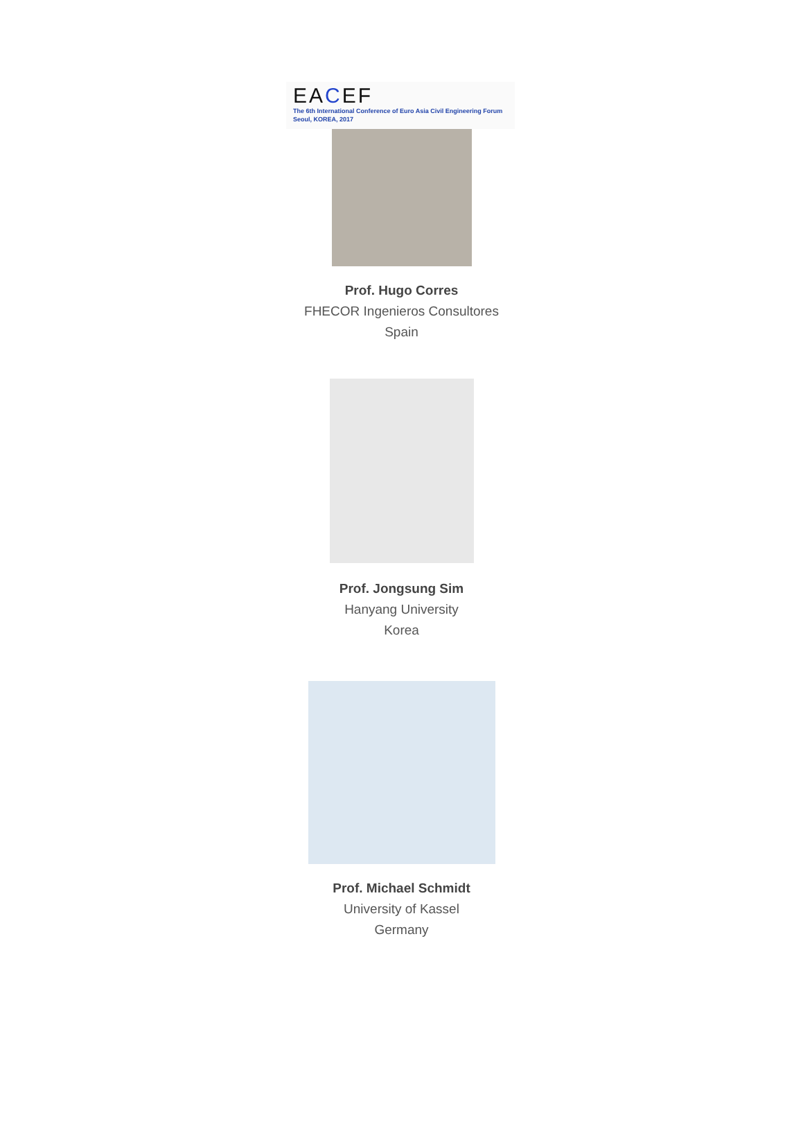EACEF
The 6th International Conference of Euro Asia Civil Engineering Forum
Seoul, KOREA, 2017
Prof. Hugo Corres
FHECOR Ingenieros Consultores
Spain
Prof. Jongsung Sim
Hanyang University
Korea
Prof. Michael Schmidt
University of Kassel
Germany